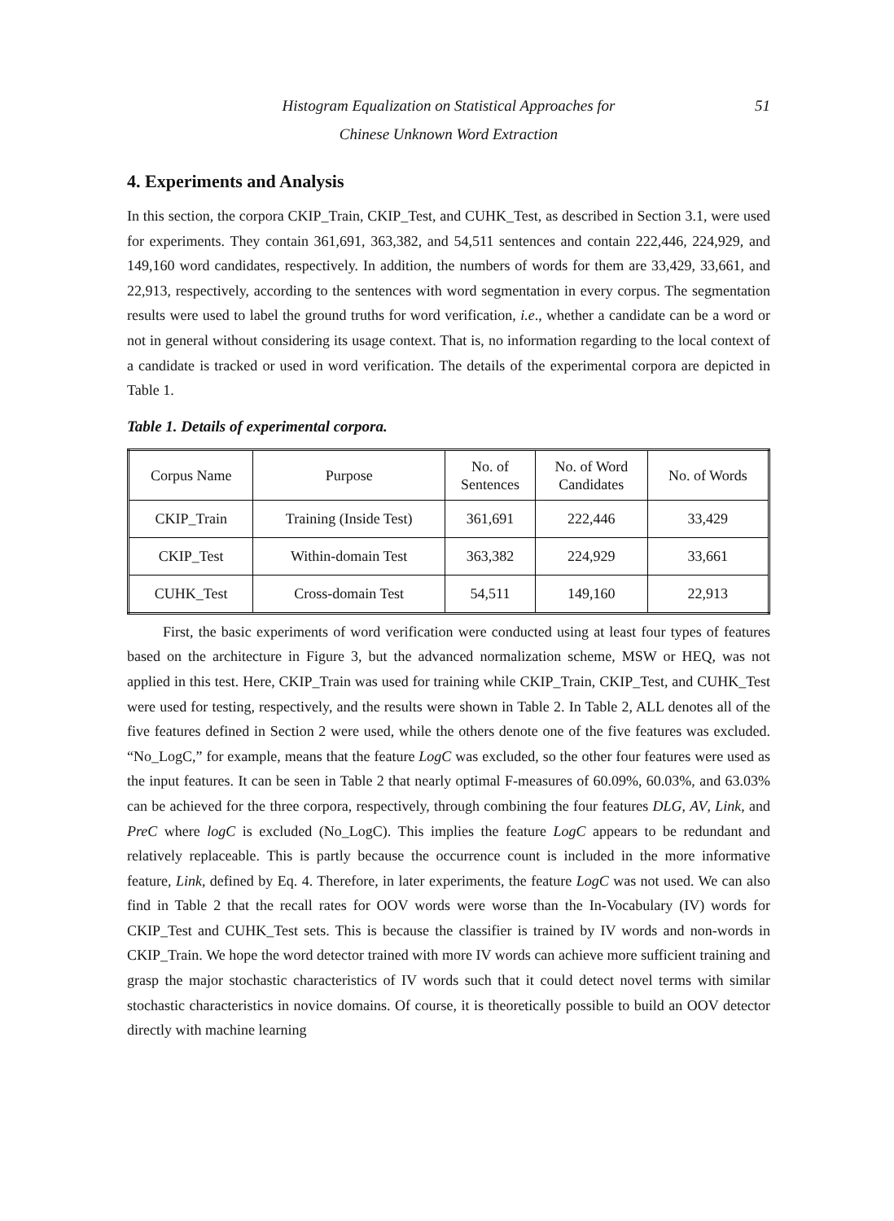Histogram Equalization on Statistical Approaches for 51
Chinese Unknown Word Extraction
4. Experiments and Analysis
In this section, the corpora CKIP_Train, CKIP_Test, and CUHK_Test, as described in Section 3.1, were used for experiments. They contain 361,691, 363,382, and 54,511 sentences and contain 222,446, 224,929, and 149,160 word candidates, respectively. In addition, the numbers of words for them are 33,429, 33,661, and 22,913, respectively, according to the sentences with word segmentation in every corpus. The segmentation results were used to label the ground truths for word verification, i.e., whether a candidate can be a word or not in general without considering its usage context. That is, no information regarding to the local context of a candidate is tracked or used in word verification. The details of the experimental corpora are depicted in Table 1.
Table 1. Details of experimental corpora.
| Corpus Name | Purpose | No. of Sentences | No. of Word Candidates | No. of Words |
| --- | --- | --- | --- | --- |
| CKIP_Train | Training (Inside Test) | 361,691 | 222,446 | 33,429 |
| CKIP_Test | Within-domain Test | 363,382 | 224,929 | 33,661 |
| CUHK_Test | Cross-domain Test | 54,511 | 149,160 | 22,913 |
First, the basic experiments of word verification were conducted using at least four types of features based on the architecture in Figure 3, but the advanced normalization scheme, MSW or HEQ, was not applied in this test. Here, CKIP_Train was used for training while CKIP_Train, CKIP_Test, and CUHK_Test were used for testing, respectively, and the results were shown in Table 2. In Table 2, ALL denotes all of the five features defined in Section 2 were used, while the others denote one of the five features was excluded. “No_LogC,” for example, means that the feature LogC was excluded, so the other four features were used as the input features. It can be seen in Table 2 that nearly optimal F-measures of 60.09%, 60.03%, and 63.03% can be achieved for the three corpora, respectively, through combining the four features DLG, AV, Link, and PreC where logC is excluded (No_LogC). This implies the feature LogC appears to be redundant and relatively replaceable. This is partly because the occurrence count is included in the more informative feature, Link, defined by Eq. 4. Therefore, in later experiments, the feature LogC was not used. We can also find in Table 2 that the recall rates for OOV words were worse than the In-Vocabulary (IV) words for CKIP_Test and CUHK_Test sets. This is because the classifier is trained by IV words and non-words in CKIP_Train. We hope the word detector trained with more IV words can achieve more sufficient training and grasp the major stochastic characteristics of IV words such that it could detect novel terms with similar stochastic characteristics in novice domains. Of course, it is theoretically possible to build an OOV detector directly with machine learning